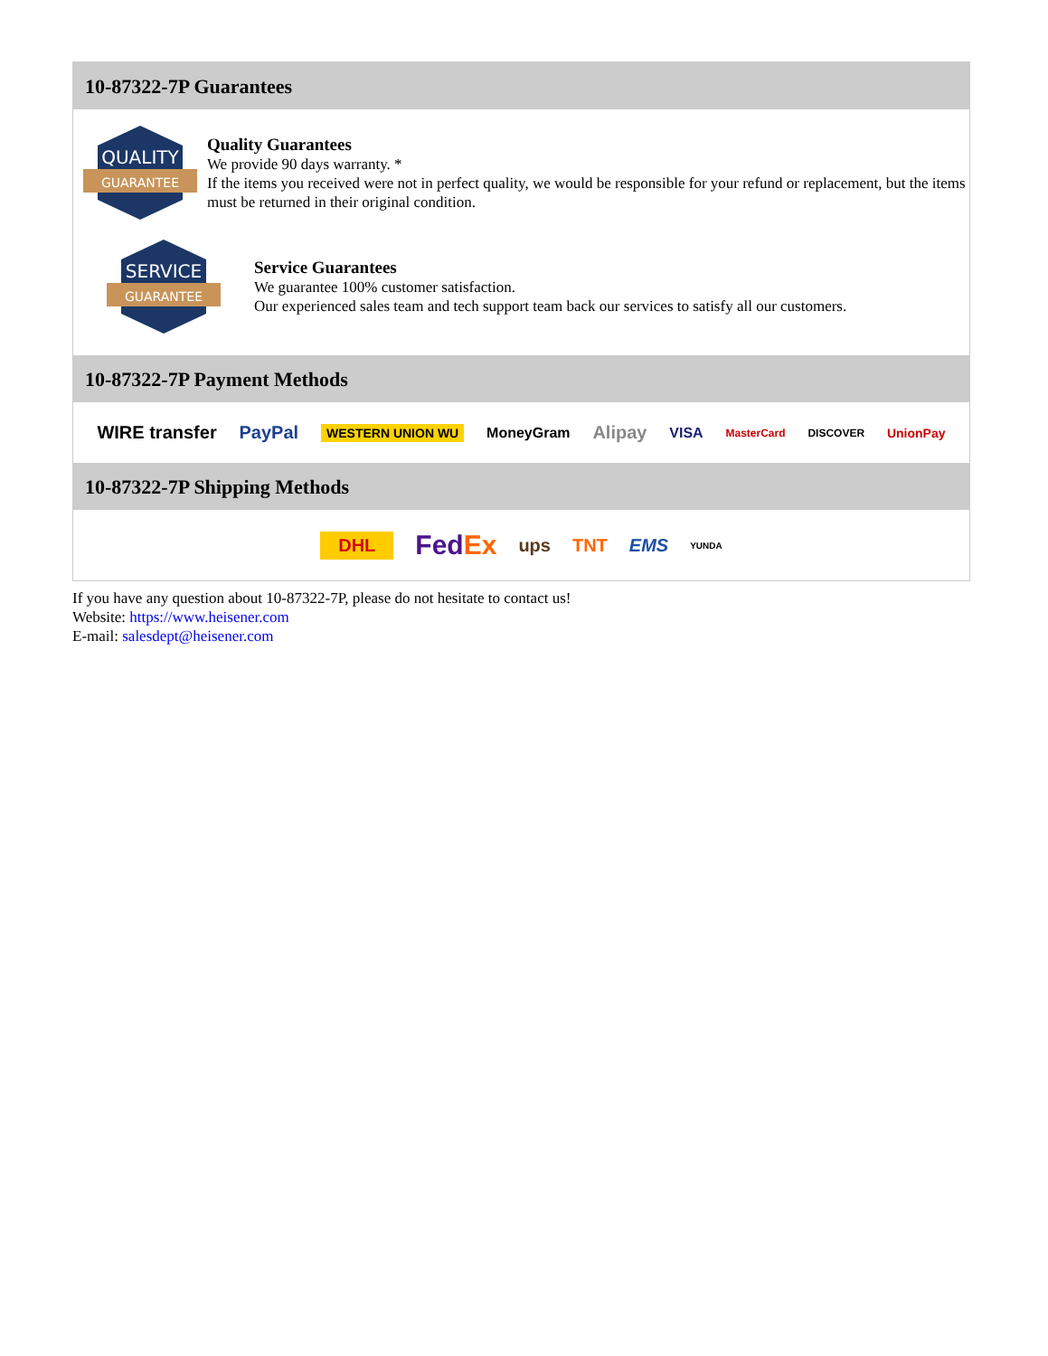10-87322-7P Guarantees
QUALITY
GUARANTEE
Quality Guarantees
We provide 90 days warranty. *
If the items you received were not in perfect quality, we would be responsible for your refund or replacement, but the items must be returned in their original condition.
SERVICE
GUARANTEE
Service Guarantees
We guarantee 100% customer satisfaction.
Our experienced sales team and tech support team back our services to satisfy all our customers.
10-87322-7P Payment Methods
WIRE transfer PayPal WESTERN UNION WU MoneyGram Alipay VISA MasterCard DISCOVER UnionPay
10-87322-7P Shipping Methods
DHL FedEx ups TNT EMS YUNDA
If you have any question about 10-87322-7P, please do not hesitate to contact us!
Website: https://www.heisener.com
E-mail: salesdept@heisener.com